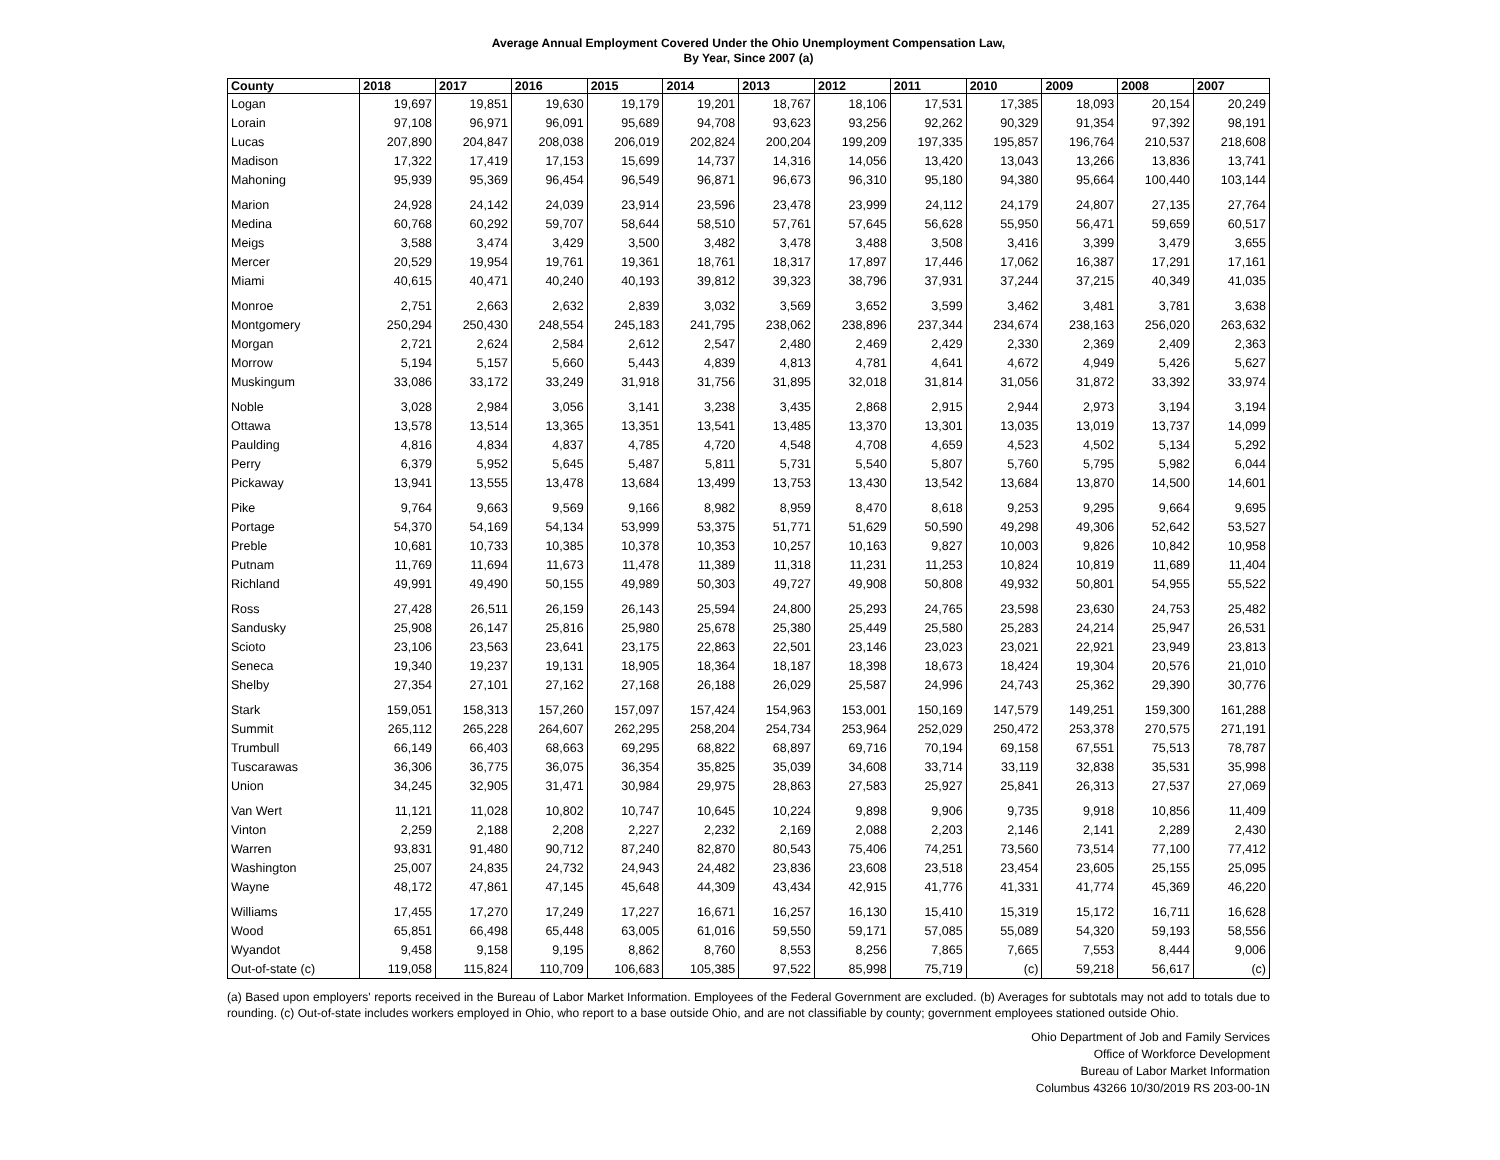Average Annual Employment Covered Under the Ohio Unemployment Compensation Law,
By Year, Since 2007 (a)
| County | 2018 | 2017 | 2016 | 2015 | 2014 | 2013 | 2012 | 2011 | 2010 | 2009 | 2008 | 2007 |
| --- | --- | --- | --- | --- | --- | --- | --- | --- | --- | --- | --- | --- |
| Logan | 19,697 | 19,851 | 19,630 | 19,179 | 19,201 | 18,767 | 18,106 | 17,531 | 17,385 | 18,093 | 20,154 | 20,249 |
| Lorain | 97,108 | 96,971 | 96,091 | 95,689 | 94,708 | 93,623 | 93,256 | 92,262 | 90,329 | 91,354 | 97,392 | 98,191 |
| Lucas | 207,890 | 204,847 | 208,038 | 206,019 | 202,824 | 200,204 | 199,209 | 197,335 | 195,857 | 196,764 | 210,537 | 218,608 |
| Madison | 17,322 | 17,419 | 17,153 | 15,699 | 14,737 | 14,316 | 14,056 | 13,420 | 13,043 | 13,266 | 13,836 | 13,741 |
| Mahoning | 95,939 | 95,369 | 96,454 | 96,549 | 96,871 | 96,673 | 96,310 | 95,180 | 94,380 | 95,664 | 100,440 | 103,144 |
| Marion | 24,928 | 24,142 | 24,039 | 23,914 | 23,596 | 23,478 | 23,999 | 24,112 | 24,179 | 24,807 | 27,135 | 27,764 |
| Medina | 60,768 | 60,292 | 59,707 | 58,644 | 58,510 | 57,761 | 57,645 | 56,628 | 55,950 | 56,471 | 59,659 | 60,517 |
| Meigs | 3,588 | 3,474 | 3,429 | 3,500 | 3,482 | 3,478 | 3,488 | 3,508 | 3,416 | 3,399 | 3,479 | 3,655 |
| Mercer | 20,529 | 19,954 | 19,761 | 19,361 | 18,761 | 18,317 | 17,897 | 17,446 | 17,062 | 16,387 | 17,291 | 17,161 |
| Miami | 40,615 | 40,471 | 40,240 | 40,193 | 39,812 | 39,323 | 38,796 | 37,931 | 37,244 | 37,215 | 40,349 | 41,035 |
| Monroe | 2,751 | 2,663 | 2,632 | 2,839 | 3,032 | 3,569 | 3,652 | 3,599 | 3,462 | 3,481 | 3,781 | 3,638 |
| Montgomery | 250,294 | 250,430 | 248,554 | 245,183 | 241,795 | 238,062 | 238,896 | 237,344 | 234,674 | 238,163 | 256,020 | 263,632 |
| Morgan | 2,721 | 2,624 | 2,584 | 2,612 | 2,547 | 2,480 | 2,469 | 2,429 | 2,330 | 2,369 | 2,409 | 2,363 |
| Morrow | 5,194 | 5,157 | 5,660 | 5,443 | 4,839 | 4,813 | 4,781 | 4,641 | 4,672 | 4,949 | 5,426 | 5,627 |
| Muskingum | 33,086 | 33,172 | 33,249 | 31,918 | 31,756 | 31,895 | 32,018 | 31,814 | 31,056 | 31,872 | 33,392 | 33,974 |
| Noble | 3,028 | 2,984 | 3,056 | 3,141 | 3,238 | 3,435 | 2,868 | 2,915 | 2,944 | 2,973 | 3,194 | 3,194 |
| Ottawa | 13,578 | 13,514 | 13,365 | 13,351 | 13,541 | 13,485 | 13,370 | 13,301 | 13,035 | 13,019 | 13,737 | 14,099 |
| Paulding | 4,816 | 4,834 | 4,837 | 4,785 | 4,720 | 4,548 | 4,708 | 4,659 | 4,523 | 4,502 | 5,134 | 5,292 |
| Perry | 6,379 | 5,952 | 5,645 | 5,487 | 5,811 | 5,731 | 5,540 | 5,807 | 5,760 | 5,795 | 5,982 | 6,044 |
| Pickaway | 13,941 | 13,555 | 13,478 | 13,684 | 13,499 | 13,753 | 13,430 | 13,542 | 13,684 | 13,870 | 14,500 | 14,601 |
| Pike | 9,764 | 9,663 | 9,569 | 9,166 | 8,982 | 8,959 | 8,470 | 8,618 | 9,253 | 9,295 | 9,664 | 9,695 |
| Portage | 54,370 | 54,169 | 54,134 | 53,999 | 53,375 | 51,771 | 51,629 | 50,590 | 49,298 | 49,306 | 52,642 | 53,527 |
| Preble | 10,681 | 10,733 | 10,385 | 10,378 | 10,353 | 10,257 | 10,163 | 9,827 | 10,003 | 9,826 | 10,842 | 10,958 |
| Putnam | 11,769 | 11,694 | 11,673 | 11,478 | 11,389 | 11,318 | 11,231 | 11,253 | 10,824 | 10,819 | 11,689 | 11,404 |
| Richland | 49,991 | 49,490 | 50,155 | 49,989 | 50,303 | 49,727 | 49,908 | 50,808 | 49,932 | 50,801 | 54,955 | 55,522 |
| Ross | 27,428 | 26,511 | 26,159 | 26,143 | 25,594 | 24,800 | 25,293 | 24,765 | 23,598 | 23,630 | 24,753 | 25,482 |
| Sandusky | 25,908 | 26,147 | 25,816 | 25,980 | 25,678 | 25,380 | 25,449 | 25,580 | 25,283 | 24,214 | 25,947 | 26,531 |
| Scioto | 23,106 | 23,563 | 23,641 | 23,175 | 22,863 | 22,501 | 23,146 | 23,023 | 23,021 | 22,921 | 23,949 | 23,813 |
| Seneca | 19,340 | 19,237 | 19,131 | 18,905 | 18,364 | 18,187 | 18,398 | 18,673 | 18,424 | 19,304 | 20,576 | 21,010 |
| Shelby | 27,354 | 27,101 | 27,162 | 27,168 | 26,188 | 26,029 | 25,587 | 24,996 | 24,743 | 25,362 | 29,390 | 30,776 |
| Stark | 159,051 | 158,313 | 157,260 | 157,097 | 157,424 | 154,963 | 153,001 | 150,169 | 147,579 | 149,251 | 159,300 | 161,288 |
| Summit | 265,112 | 265,228 | 264,607 | 262,295 | 258,204 | 254,734 | 253,964 | 252,029 | 250,472 | 253,378 | 270,575 | 271,191 |
| Trumbull | 66,149 | 66,403 | 68,663 | 69,295 | 68,822 | 68,897 | 69,716 | 70,194 | 69,158 | 67,551 | 75,513 | 78,787 |
| Tuscarawas | 36,306 | 36,775 | 36,075 | 36,354 | 35,825 | 35,039 | 34,608 | 33,714 | 33,119 | 32,838 | 35,531 | 35,998 |
| Union | 34,245 | 32,905 | 31,471 | 30,984 | 29,975 | 28,863 | 27,583 | 25,927 | 25,841 | 26,313 | 27,537 | 27,069 |
| Van Wert | 11,121 | 11,028 | 10,802 | 10,747 | 10,645 | 10,224 | 9,898 | 9,906 | 9,735 | 9,918 | 10,856 | 11,409 |
| Vinton | 2,259 | 2,188 | 2,208 | 2,227 | 2,232 | 2,169 | 2,088 | 2,203 | 2,146 | 2,141 | 2,289 | 2,430 |
| Warren | 93,831 | 91,480 | 90,712 | 87,240 | 82,870 | 80,543 | 75,406 | 74,251 | 73,560 | 73,514 | 77,100 | 77,412 |
| Washington | 25,007 | 24,835 | 24,732 | 24,943 | 24,482 | 23,836 | 23,608 | 23,518 | 23,454 | 23,605 | 25,155 | 25,095 |
| Wayne | 48,172 | 47,861 | 47,145 | 45,648 | 44,309 | 43,434 | 42,915 | 41,776 | 41,331 | 41,774 | 45,369 | 46,220 |
| Williams | 17,455 | 17,270 | 17,249 | 17,227 | 16,671 | 16,257 | 16,130 | 15,410 | 15,319 | 15,172 | 16,711 | 16,628 |
| Wood | 65,851 | 66,498 | 65,448 | 63,005 | 61,016 | 59,550 | 59,171 | 57,085 | 55,089 | 54,320 | 59,193 | 58,556 |
| Wyandot | 9,458 | 9,158 | 9,195 | 8,862 | 8,760 | 8,553 | 8,256 | 7,865 | 7,665 | 7,553 | 8,444 | 9,006 |
| Out-of-state (c) | 119,058 | 115,824 | 110,709 | 106,683 | 105,385 | 97,522 | 85,998 | 75,719 | (c) | 59,218 | 56,617 | (c) |
(a) Based upon employers' reports received in the Bureau of Labor Market Information. Employees of the Federal Government are excluded. (b) Averages for subtotals may not add to totals due to rounding. (c) Out-of-state includes workers employed in Ohio, who report to a base outside Ohio, and are not classifiable by county; government employees stationed outside Ohio.
Ohio Department of Job and Family Services
Office of Workforce Development
Bureau of Labor Market Information
Columbus 43266 10/30/2019 RS 203-00-1N